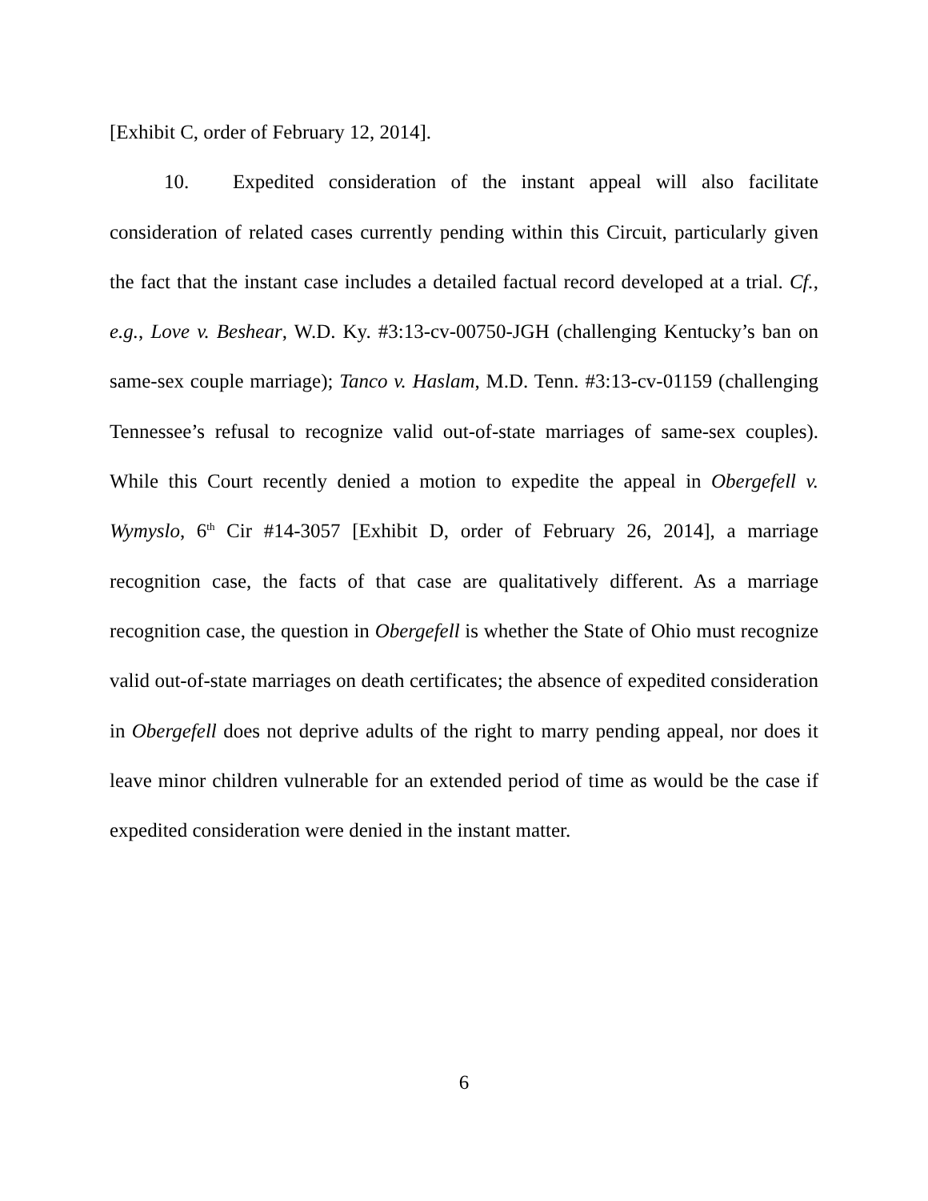[Exhibit C, order of February 12, 2014].
10. Expedited consideration of the instant appeal will also facilitate consideration of related cases currently pending within this Circuit, particularly given the fact that the instant case includes a detailed factual record developed at a trial. Cf., e.g., Love v. Beshear, W.D. Ky. #3:13-cv-00750-JGH (challenging Kentucky’s ban on same-sex couple marriage); Tanco v. Haslam, M.D. Tenn. #3:13-cv-01159 (challenging Tennessee’s refusal to recognize valid out-of-state marriages of same-sex couples). While this Court recently denied a motion to expedite the appeal in Obergefell v. Wymyslo, 6<sup>th</sup> Cir #14-3057 [Exhibit D, order of February 26, 2014], a marriage recognition case, the facts of that case are qualitatively different. As a marriage recognition case, the question in Obergefell is whether the State of Ohio must recognize valid out-of-state marriages on death certificates; the absence of expedited consideration in Obergefell does not deprive adults of the right to marry pending appeal, nor does it leave minor children vulnerable for an extended period of time as would be the case if expedited consideration were denied in the instant matter.
6